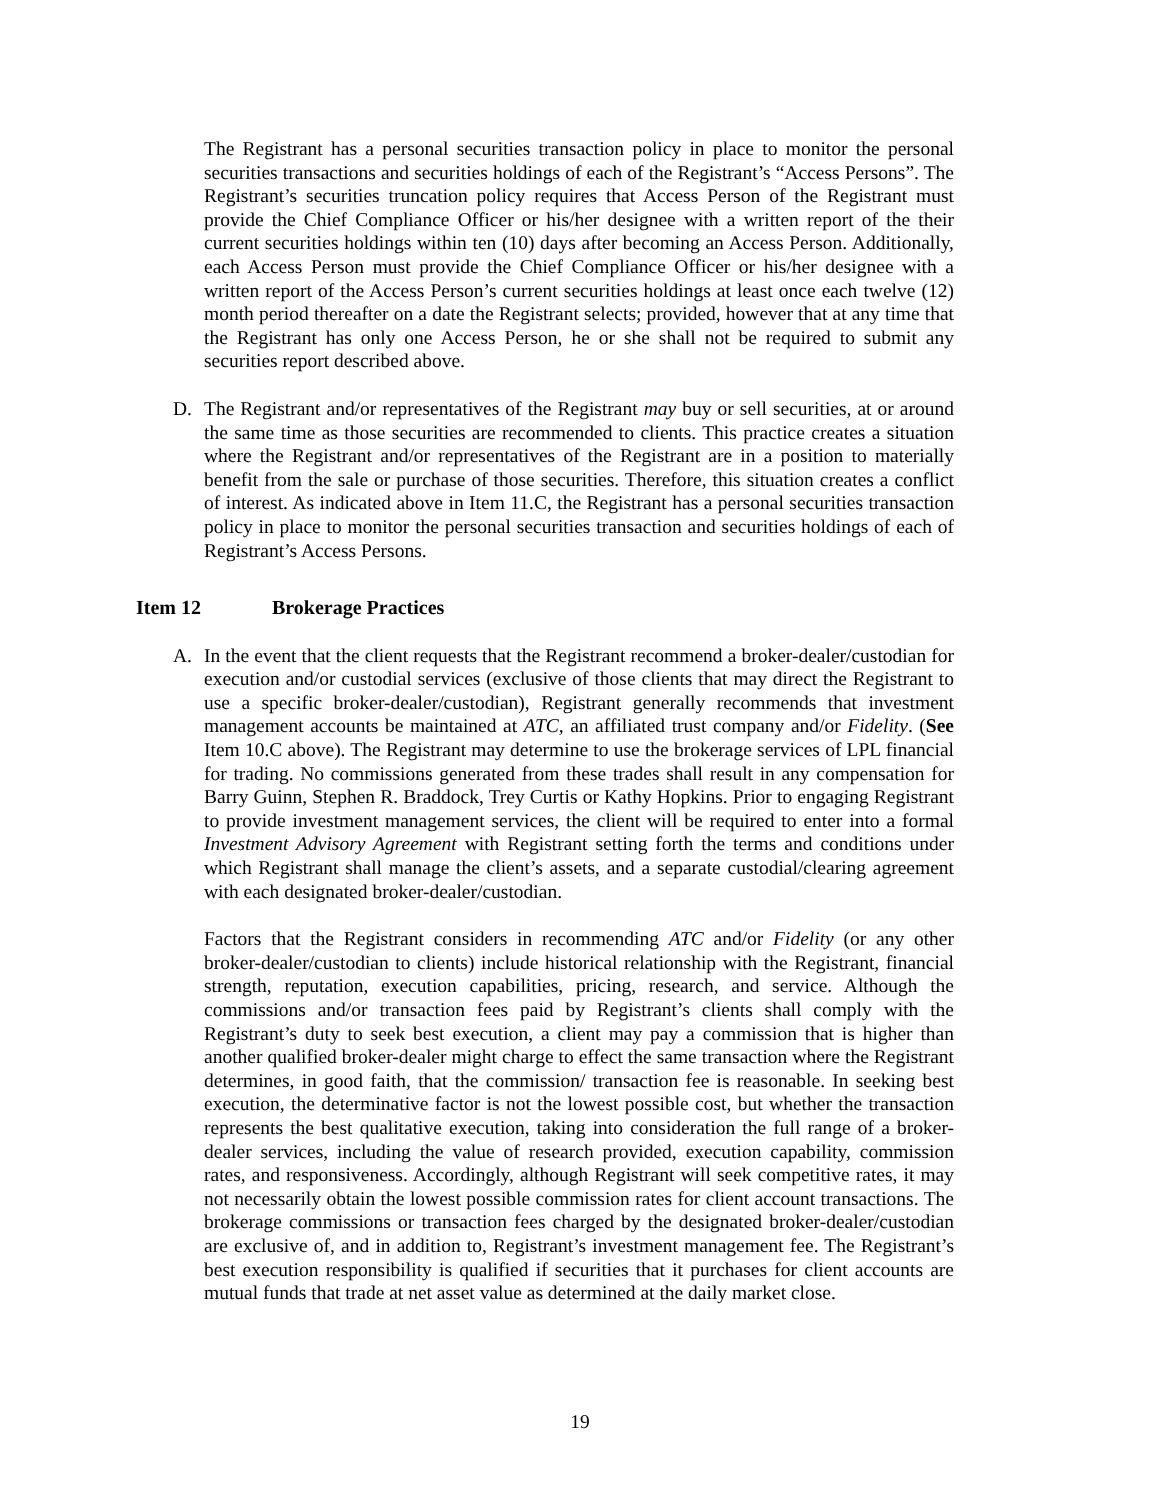The Registrant has a personal securities transaction policy in place to monitor the personal securities transactions and securities holdings of each of the Registrant’s “Access Persons”. The Registrant’s securities truncation policy requires that Access Person of the Registrant must provide the Chief Compliance Officer or his/her designee with a written report of the their current securities holdings within ten (10) days after becoming an Access Person. Additionally, each Access Person must provide the Chief Compliance Officer or his/her designee with a written report of the Access Person’s current securities holdings at least once each twelve (12) month period thereafter on a date the Registrant selects; provided, however that at any time that the Registrant has only one Access Person, he or she shall not be required to submit any securities report described above.
D. The Registrant and/or representatives of the Registrant may buy or sell securities, at or around the same time as those securities are recommended to clients. This practice creates a situation where the Registrant and/or representatives of the Registrant are in a position to materially benefit from the sale or purchase of those securities. Therefore, this situation creates a conflict of interest. As indicated above in Item 11.C, the Registrant has a personal securities transaction policy in place to monitor the personal securities transaction and securities holdings of each of Registrant’s Access Persons.
Item 12 Brokerage Practices
A. In the event that the client requests that the Registrant recommend a broker-dealer/custodian for execution and/or custodial services (exclusive of those clients that may direct the Registrant to use a specific broker-dealer/custodian), Registrant generally recommends that investment management accounts be maintained at ATC, an affiliated trust company and/or Fidelity. (See Item 10.C above). The Registrant may determine to use the brokerage services of LPL financial for trading. No commissions generated from these trades shall result in any compensation for Barry Guinn, Stephen R. Braddock, Trey Curtis or Kathy Hopkins. Prior to engaging Registrant to provide investment management services, the client will be required to enter into a formal Investment Advisory Agreement with Registrant setting forth the terms and conditions under which Registrant shall manage the client’s assets, and a separate custodial/clearing agreement with each designated broker-dealer/custodian.
Factors that the Registrant considers in recommending ATC and/or Fidelity (or any other broker-dealer/custodian to clients) include historical relationship with the Registrant, financial strength, reputation, execution capabilities, pricing, research, and service. Although the commissions and/or transaction fees paid by Registrant’s clients shall comply with the Registrant’s duty to seek best execution, a client may pay a commission that is higher than another qualified broker-dealer might charge to effect the same transaction where the Registrant determines, in good faith, that the commission/ transaction fee is reasonable. In seeking best execution, the determinative factor is not the lowest possible cost, but whether the transaction represents the best qualitative execution, taking into consideration the full range of a broker-dealer services, including the value of research provided, execution capability, commission rates, and responsiveness. Accordingly, although Registrant will seek competitive rates, it may not necessarily obtain the lowest possible commission rates for client account transactions. The brokerage commissions or transaction fees charged by the designated broker-dealer/custodian are exclusive of, and in addition to, Registrant’s investment management fee. The Registrant’s best execution responsibility is qualified if securities that it purchases for client accounts are mutual funds that trade at net asset value as determined at the daily market close.
19